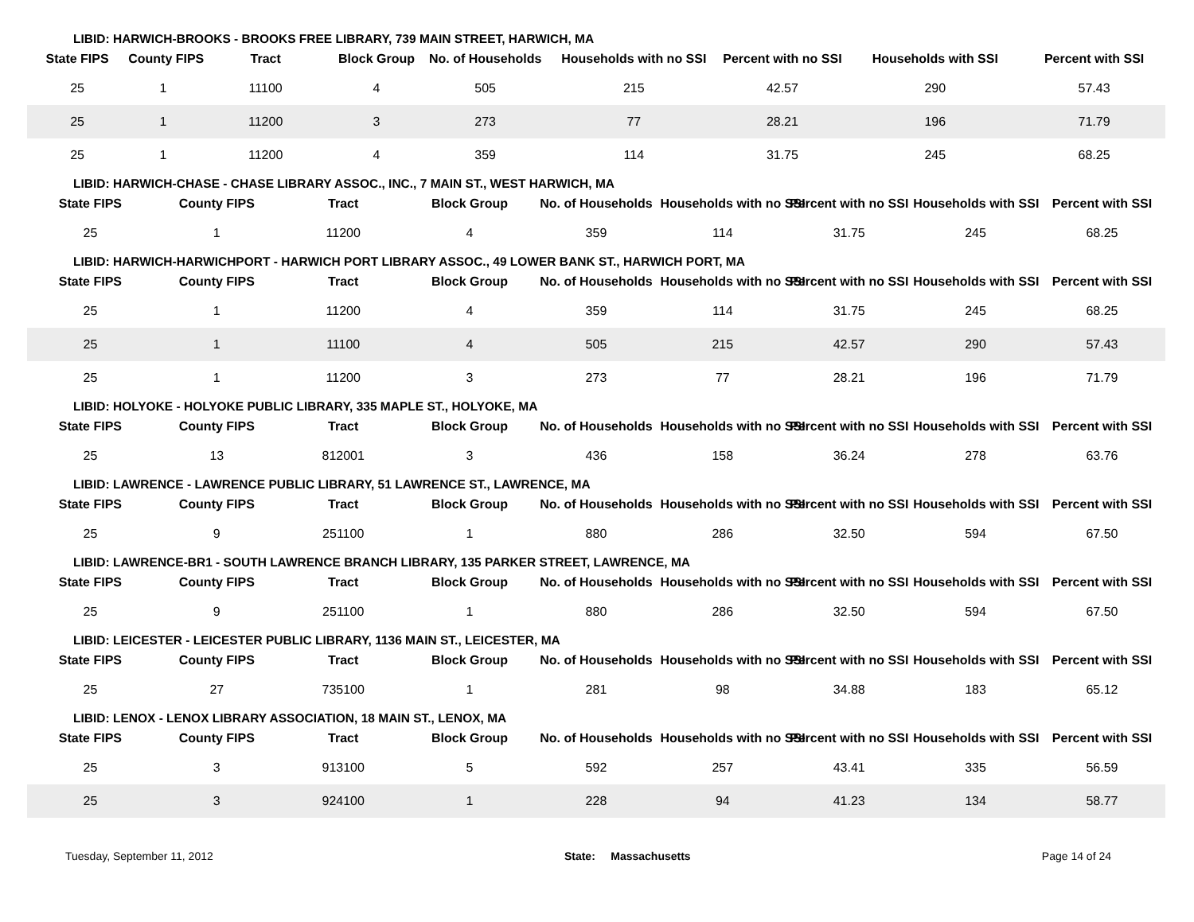LIBID: HARWICH-BROOKS - BROOKS FREE LIBRARY, 739 MAIN STREET, HARWICH, MA
| State FIPS | County FIPS | Tract | Block Group | No. of Households | Households with no SSI | Percent with no SSI | Households with SSI | Percent with SSI |
| --- | --- | --- | --- | --- | --- | --- | --- | --- |
| 25 | 1 | 11100 | 4 | 505 | 215 | 42.57 | 290 | 57.43 |
| 25 | 1 | 11200 | 3 | 273 | 77 | 28.21 | 196 | 71.79 |
| 25 | 1 | 11200 | 4 | 359 | 114 | 31.75 | 245 | 68.25 |
LIBID: HARWICH-CHASE - CHASE LIBRARY ASSOC., INC., 7 MAIN ST., WEST HARWICH, MA
| State FIPS | County FIPS | Tract | Block Group | No. of Households | Households with no SSI | Percent with no SSI | Households with SSI | Percent with SSI |
| --- | --- | --- | --- | --- | --- | --- | --- | --- |
| 25 | 1 | 11200 | 4 | 359 | 114 | 31.75 | 245 | 68.25 |
LIBID: HARWICH-HARWICHPORT - HARWICH PORT LIBRARY ASSOC., 49 LOWER BANK ST., HARWICH PORT, MA
| State FIPS | County FIPS | Tract | Block Group | No. of Households | Households with no SSI | Percent with no SSI | Households with SSI | Percent with SSI |
| --- | --- | --- | --- | --- | --- | --- | --- | --- |
| 25 | 1 | 11200 | 4 | 359 | 114 | 31.75 | 245 | 68.25 |
| 25 | 1 | 11100 | 4 | 505 | 215 | 42.57 | 290 | 57.43 |
| 25 | 1 | 11200 | 3 | 273 | 77 | 28.21 | 196 | 71.79 |
LIBID: HOLYOKE - HOLYOKE PUBLIC LIBRARY, 335 MAPLE ST., HOLYOKE, MA
| State FIPS | County FIPS | Tract | Block Group | No. of Households | Households with no SSI | Percent with no SSI | Households with SSI | Percent with SSI |
| --- | --- | --- | --- | --- | --- | --- | --- | --- |
| 25 | 13 | 812001 | 3 | 436 | 158 | 36.24 | 278 | 63.76 |
LIBID: LAWRENCE - LAWRENCE PUBLIC LIBRARY, 51 LAWRENCE ST., LAWRENCE, MA
| State FIPS | County FIPS | Tract | Block Group | No. of Households | Households with no SSI | Percent with no SSI | Households with SSI | Percent with SSI |
| --- | --- | --- | --- | --- | --- | --- | --- | --- |
| 25 | 9 | 251100 | 1 | 880 | 286 | 32.50 | 594 | 67.50 |
LIBID: LAWRENCE-BR1 - SOUTH LAWRENCE BRANCH LIBRARY, 135 PARKER STREET, LAWRENCE, MA
| State FIPS | County FIPS | Tract | Block Group | No. of Households | Households with no SSI | Percent with no SSI | Households with SSI | Percent with SSI |
| --- | --- | --- | --- | --- | --- | --- | --- | --- |
| 25 | 9 | 251100 | 1 | 880 | 286 | 32.50 | 594 | 67.50 |
LIBID: LEICESTER - LEICESTER PUBLIC LIBRARY, 1136 MAIN ST., LEICESTER, MA
| State FIPS | County FIPS | Tract | Block Group | No. of Households | Households with no SSI | Percent with no SSI | Households with SSI | Percent with SSI |
| --- | --- | --- | --- | --- | --- | --- | --- | --- |
| 25 | 27 | 735100 | 1 | 281 | 98 | 34.88 | 183 | 65.12 |
LIBID: LENOX - LENOX LIBRARY ASSOCIATION, 18 MAIN ST., LENOX, MA
| State FIPS | County FIPS | Tract | Block Group | No. of Households | Households with no SSI | Percent with no SSI | Households with SSI | Percent with SSI |
| --- | --- | --- | --- | --- | --- | --- | --- | --- |
| 25 | 3 | 913100 | 5 | 592 | 257 | 43.41 | 335 | 56.59 |
| 25 | 3 | 924100 | 1 | 228 | 94 | 41.23 | 134 | 58.77 |
Tuesday, September 11, 2012 State: Massachusetts Page 14 of 24